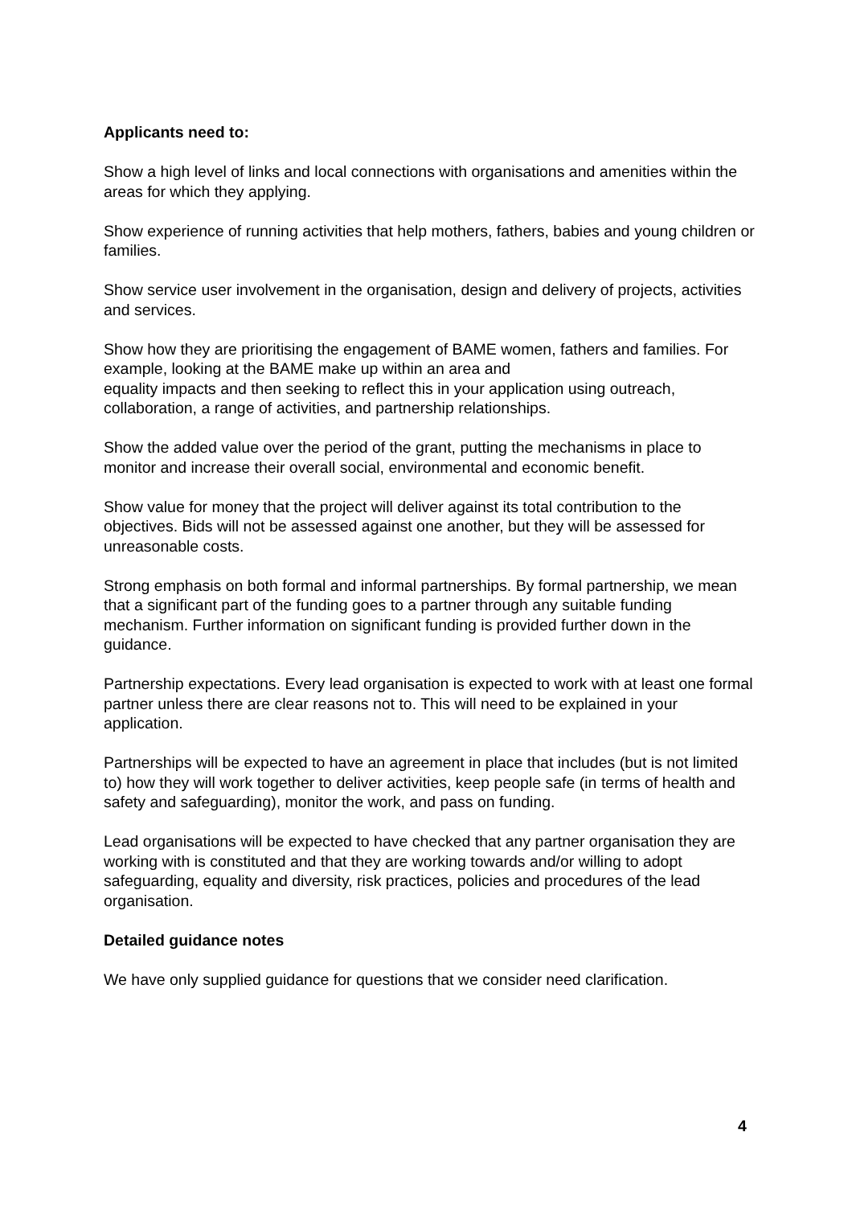Applicants need to:
Show a high level of links and local connections with organisations and amenities within the areas for which they applying.
Show experience of running activities that help mothers, fathers, babies and young children or families.
Show service user involvement in the organisation, design and delivery of projects, activities and services.
Show how they are prioritising the engagement of BAME women, fathers and families. For example, looking at the BAME make up within an area and
equality impacts and then seeking to reflect this in your application using outreach, collaboration, a range of activities, and partnership relationships.
Show the added value over the period of the grant, putting the mechanisms in place to monitor and increase their overall social, environmental and economic benefit.
Show value for money that the project will deliver against its total contribution to the objectives. Bids will not be assessed against one another, but they will be assessed for unreasonable costs.
Strong emphasis on both formal and informal partnerships. By formal partnership, we mean that a significant part of the funding goes to a partner through any suitable funding mechanism. Further information on significant funding is provided further down in the guidance.
Partnership expectations. Every lead organisation is expected to work with at least one formal partner unless there are clear reasons not to. This will need to be explained in your application.
Partnerships will be expected to have an agreement in place that includes (but is not limited to) how they will work together to deliver activities, keep people safe (in terms of health and safety and safeguarding), monitor the work, and pass on funding.
Lead organisations will be expected to have checked that any partner organisation they are working with is constituted and that they are working towards and/or willing to adopt safeguarding, equality and diversity, risk practices, policies and procedures of the lead organisation.
Detailed guidance notes
We have only supplied guidance for questions that we consider need clarification.
4